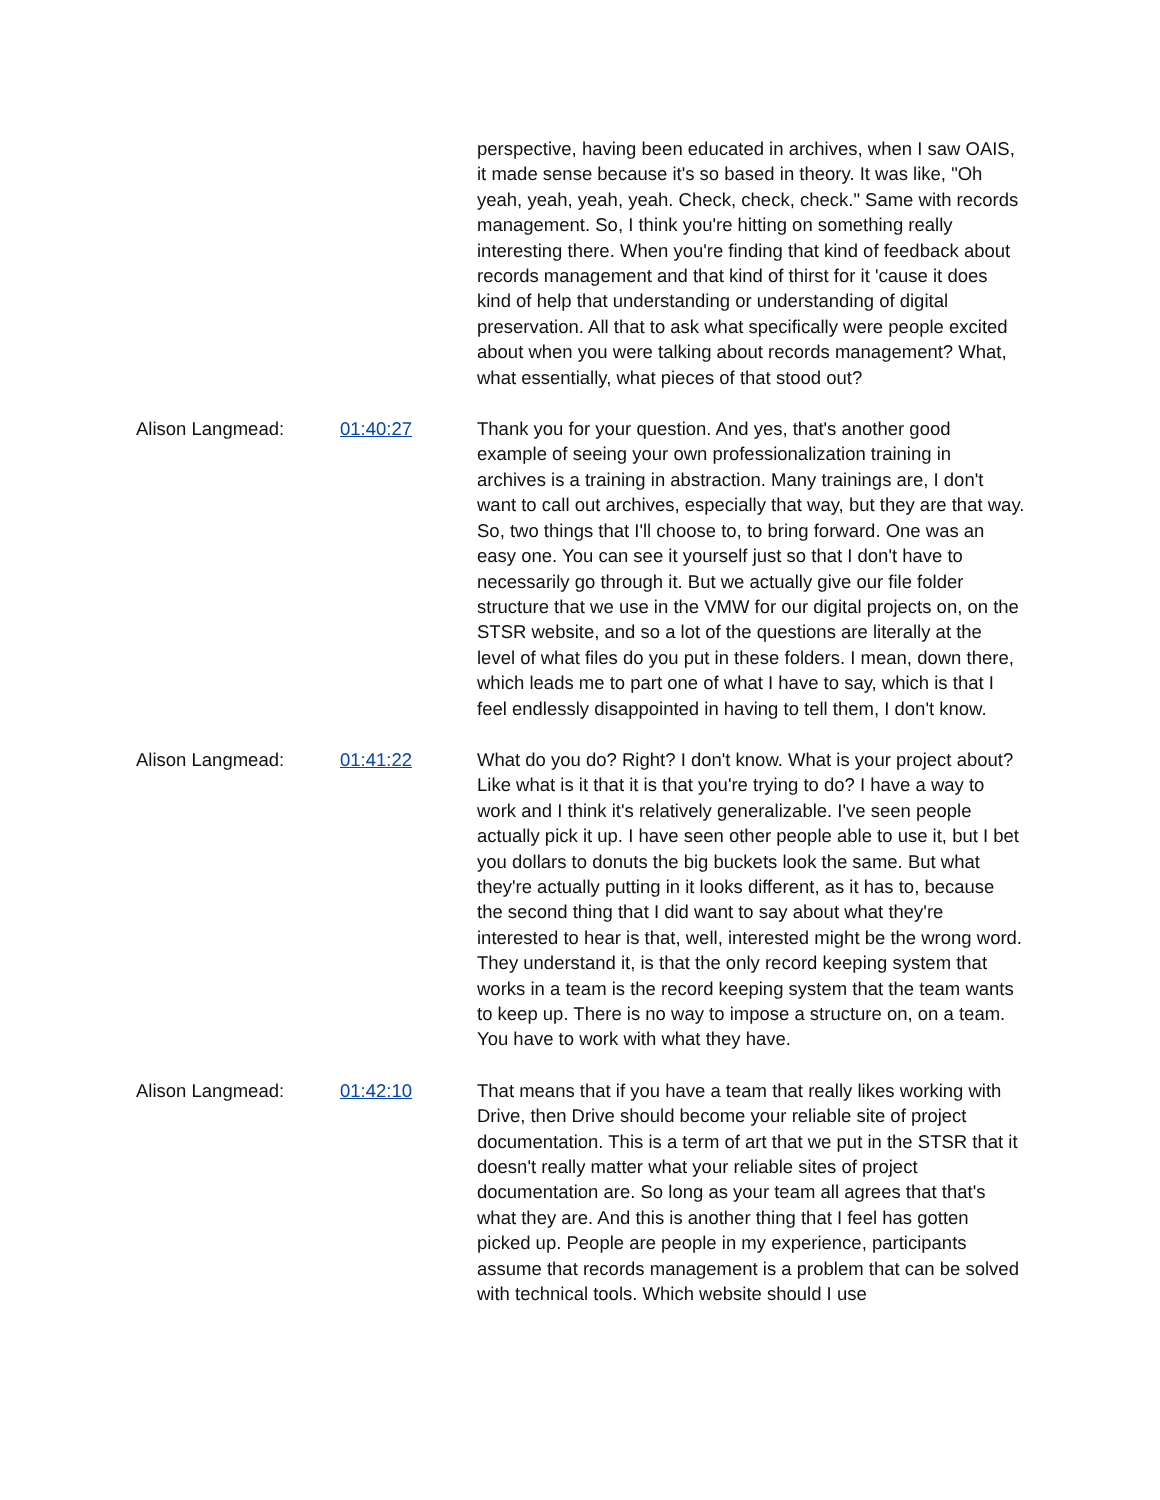| | | perspective, having been educated in archives, when I saw OAIS, it made sense because it's so based in theory. It was like, "Oh yeah, yeah, yeah, yeah. Check, check, check." Same with records management. So, I think you're hitting on something really interesting there. When you're finding that kind of feedback about records management and that kind of thirst for it 'cause it does kind of help that understanding or understanding of digital preservation. All that to ask what specifically were people excited about when you were talking about records management? What, what essentially, what pieces of that stood out? |
| Alison Langmead: | 01:40:27 | Thank you for your question. And yes, that's another good example of seeing your own professionalization training in archives is a training in abstraction. Many trainings are, I don't want to call out archives, especially that way, but they are that way. So, two things that I'll choose to, to bring forward. One was an easy one. You can see it yourself just so that I don't have to necessarily go through it. But we actually give our file folder structure that we use in the VMW for our digital projects on, on the STSR website, and so a lot of the questions are literally at the level of what files do you put in these folders. I mean, down there, which leads me to part one of what I have to say, which is that I feel endlessly disappointed in having to tell them, I don't know. |
| Alison Langmead: | 01:41:22 | What do you do? Right? I don't know. What is your project about? Like what is it that it is that you're trying to do? I have a way to work and I think it's relatively generalizable. I've seen people actually pick it up. I have seen other people able to use it, but I bet you dollars to donuts the big buckets look the same. But what they're actually putting in it looks different, as it has to, because the second thing that I did want to say about what they're interested to hear is that, well, interested might be the wrong word. They understand it, is that the only record keeping system that works in a team is the record keeping system that the team wants to keep up. There is no way to impose a structure on, on a team. You have to work with what they have. |
| Alison Langmead: | 01:42:10 | That means that if you have a team that really likes working with Drive, then Drive should become your reliable site of project documentation. This is a term of art that we put in the STSR that it doesn't really matter what your reliable sites of project documentation are. So long as your team all agrees that that's what they are. And this is another thing that I feel has gotten picked up. People are people in my experience, participants assume that records management is a problem that can be solved with technical tools. Which website should I use |